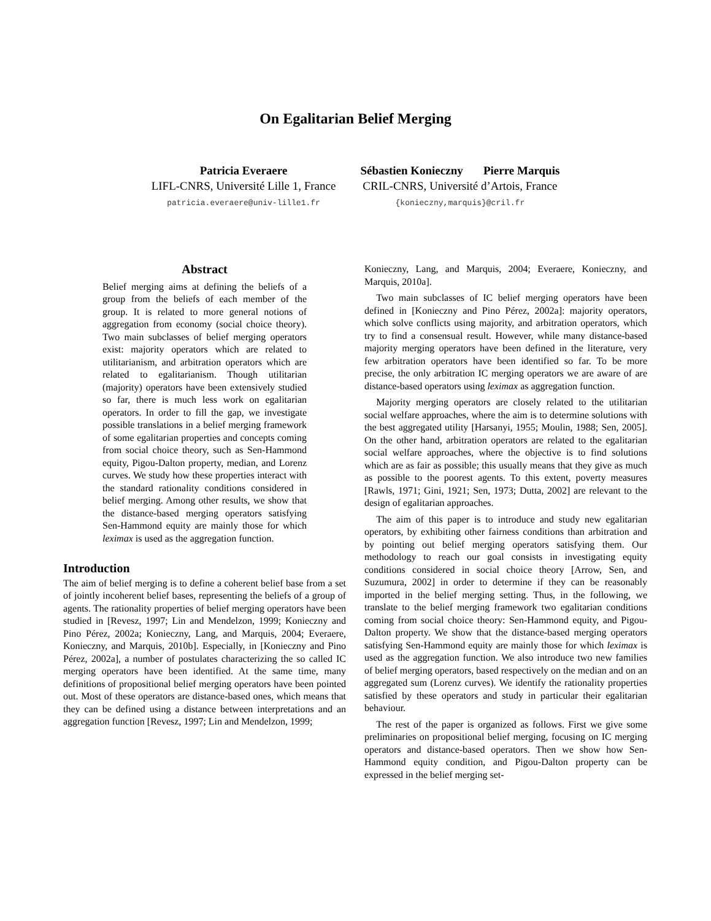On Egalitarian Belief Merging
Patricia Everaere
LIFL-CNRS, Université Lille 1, France
patricia.everaere@univ-lille1.fr
Sébastien Konieczny Pierre Marquis
CRIL-CNRS, Université d’Artois, France
{konieczny,marquis}@cril.fr
Abstract
Belief merging aims at defining the beliefs of a group from the beliefs of each member of the group. It is related to more general notions of aggregation from economy (social choice theory). Two main subclasses of belief merging operators exist: majority operators which are related to utilitarianism, and arbitration operators which are related to egalitarianism. Though utilitarian (majority) operators have been extensively studied so far, there is much less work on egalitarian operators. In order to fill the gap, we investigate possible translations in a belief merging framework of some egalitarian properties and concepts coming from social choice theory, such as Sen-Hammond equity, Pigou-Dalton property, median, and Lorenz curves. We study how these properties interact with the standard rationality conditions considered in belief merging. Among other results, we show that the distance-based merging operators satisfying Sen-Hammond equity are mainly those for which leximax is used as the aggregation function.
Introduction
The aim of belief merging is to define a coherent belief base from a set of jointly incoherent belief bases, representing the beliefs of a group of agents. The rationality properties of belief merging operators have been studied in [Revesz, 1997; Lin and Mendelzon, 1999; Konieczny and Pino Pérez, 2002a; Konieczny, Lang, and Marquis, 2004; Everaere, Konieczny, and Marquis, 2010b]. Especially, in [Konieczny and Pino Pérez, 2002a], a number of postulates characterizing the so called IC merging operators have been identified. At the same time, many definitions of propositional belief merging operators have been pointed out. Most of these operators are distance-based ones, which means that they can be defined using a distance between interpretations and an aggregation function [Revesz, 1997; Lin and Mendelzon, 1999;
Konieczny, Lang, and Marquis, 2004; Everaere, Konieczny, and Marquis, 2010a].
Two main subclasses of IC belief merging operators have been defined in [Konieczny and Pino Pérez, 2002a]: majority operators, which solve conflicts using majority, and arbitration operators, which try to find a consensual result. However, while many distance-based majority merging operators have been defined in the literature, very few arbitration operators have been identified so far. To be more precise, the only arbitration IC merging operators we are aware of are distance-based operators using leximax as aggregation function.
Majority merging operators are closely related to the utilitarian social welfare approaches, where the aim is to determine solutions with the best aggregated utility [Harsanyi, 1955; Moulin, 1988; Sen, 2005]. On the other hand, arbitration operators are related to the egalitarian social welfare approaches, where the objective is to find solutions which are as fair as possible; this usually means that they give as much as possible to the poorest agents. To this extent, poverty measures [Rawls, 1971; Gini, 1921; Sen, 1973; Dutta, 2002] are relevant to the design of egalitarian approaches.
The aim of this paper is to introduce and study new egalitarian operators, by exhibiting other fairness conditions than arbitration and by pointing out belief merging operators satisfying them. Our methodology to reach our goal consists in investigating equity conditions considered in social choice theory [Arrow, Sen, and Suzumura, 2002] in order to determine if they can be reasonably imported in the belief merging setting. Thus, in the following, we translate to the belief merging framework two egalitarian conditions coming from social choice theory: Sen-Hammond equity, and Pigou-Dalton property. We show that the distance-based merging operators satisfying Sen-Hammond equity are mainly those for which leximax is used as the aggregation function. We also introduce two new families of belief merging operators, based respectively on the median and on an aggregated sum (Lorenz curves). We identify the rationality properties satisfied by these operators and study in particular their egalitarian behaviour.
The rest of the paper is organized as follows. First we give some preliminaries on propositional belief merging, focusing on IC merging operators and distance-based operators. Then we show how Sen-Hammond equity condition, and Pigou-Dalton property can be expressed in the belief merging set-